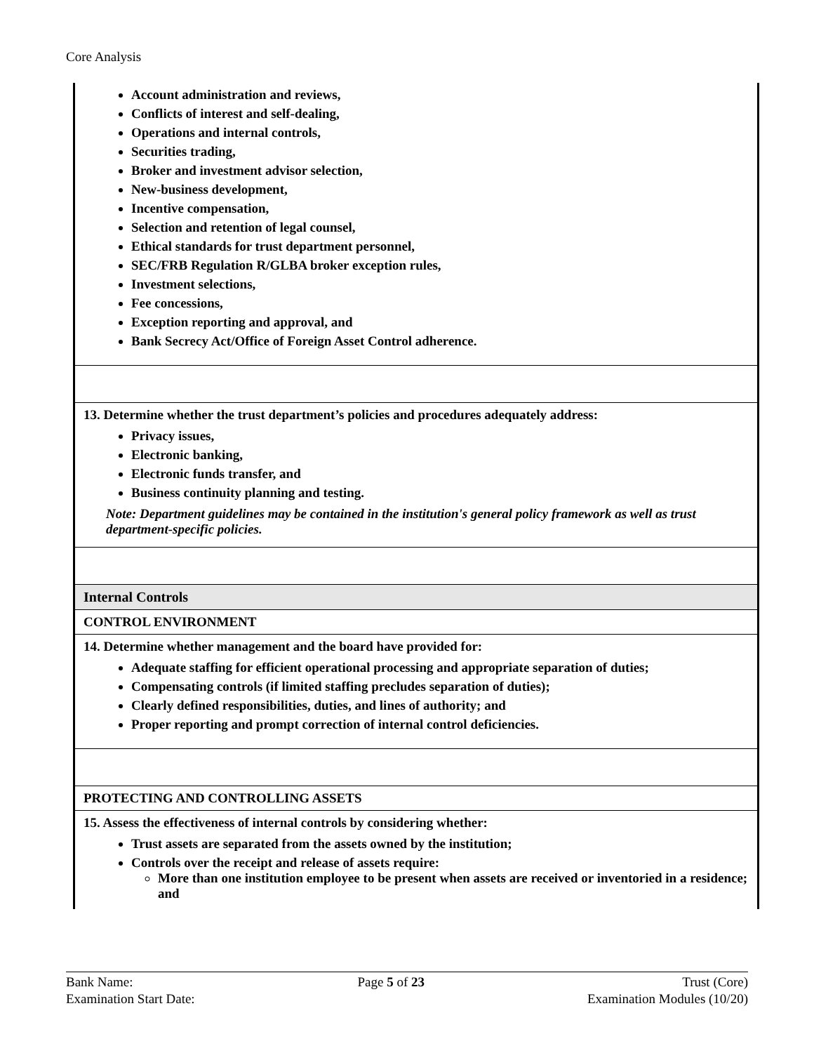Core Analysis
| Account administration and reviews, Conflicts of interest and self-dealing, Operations and internal controls, Securities trading, Broker and investment advisor selection, New-business development, Incentive compensation, Selection and retention of legal counsel, Ethical standards for trust department personnel, SEC/FRB Regulation R/GLBA broker exception rules, Investment selections, Fee concessions, Exception reporting and approval, and Bank Secrecy Act/Office of Foreign Asset Control adherence. |
| 13. Determine whether the trust department’s policies and procedures adequately address: Privacy issues, Electronic banking, Electronic funds transfer, and Business continuity planning and testing. Note: Department guidelines may be contained in the institution's general policy framework as well as trust department-specific policies. |
| Internal Controls |
| CONTROL ENVIRONMENT |
| 14. Determine whether management and the board have provided for: Adequate staffing for efficient operational processing and appropriate separation of duties; Compensating controls (if limited staffing precludes separation of duties); Clearly defined responsibilities, duties, and lines of authority; and Proper reporting and prompt correction of internal control deficiencies. |
| PROTECTING AND CONTROLLING ASSETS |
| 15. Assess the effectiveness of internal controls by considering whether: Trust assets are separated from the assets owned by the institution; Controls over the receipt and release of assets require: More than one institution employee to be present when assets are received or inventoried in a residence; and |
Bank Name:
Examination Start Date:
Page 5 of 23 Trust (Core)
Examination Modules (10/20)